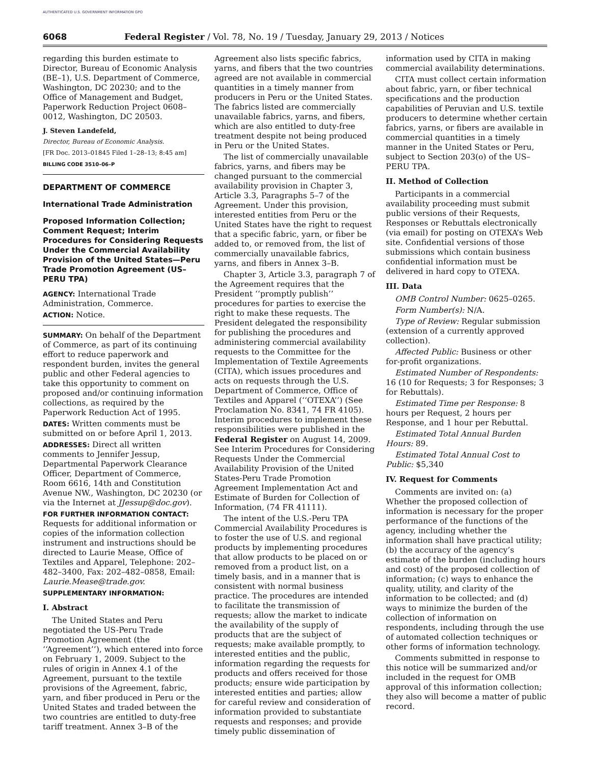AUTHENTICATED U.S. GOVERNMENT INFORMATION GPO
6068 Federal Register / Vol. 78, No. 19 / Tuesday, January 29, 2013 / Notices
regarding this burden estimate to Director, Bureau of Economic Analysis (BE–1), U.S. Department of Commerce, Washington, DC 20230; and to the Office of Management and Budget, Paperwork Reduction Project 0608–0012, Washington, DC 20503.
J. Steven Landefeld,
Director, Bureau of Economic Analysis.
[FR Doc. 2013–01845 Filed 1–28–13; 8:45 am]
BILLING CODE 3510–06–P
DEPARTMENT OF COMMERCE
International Trade Administration
Proposed Information Collection; Comment Request; Interim Procedures for Considering Requests Under the Commercial Availability Provision of the United States—Peru Trade Promotion Agreement (US–PERU TPA)
AGENCY: International Trade Administration, Commerce.
ACTION: Notice.
SUMMARY: On behalf of the Department of Commerce, as part of its continuing effort to reduce paperwork and respondent burden, invites the general public and other Federal agencies to take this opportunity to comment on proposed and/or continuing information collections, as required by the Paperwork Reduction Act of 1995.
DATES: Written comments must be submitted on or before April 1, 2013.
ADDRESSES: Direct all written comments to Jennifer Jessup, Departmental Paperwork Clearance Officer, Department of Commerce, Room 6616, 14th and Constitution Avenue NW., Washington, DC 20230 (or via the Internet at JJessup@doc.gov).
FOR FURTHER INFORMATION CONTACT: Requests for additional information or copies of the information collection instrument and instructions should be directed to Laurie Mease, Office of Textiles and Apparel, Telephone: 202–482–3400, Fax: 202–482–0858, Email: Laurie.Mease@trade.gov.
SUPPLEMENTARY INFORMATION:
I. Abstract
The United States and Peru negotiated the US-Peru Trade Promotion Agreement (the ‘‘Agreement’’), which entered into force on February 1, 2009. Subject to the rules of origin in Annex 4.1 of the Agreement, pursuant to the textile provisions of the Agreement, fabric, yarn, and fiber produced in Peru or the United States and traded between the two countries are entitled to duty-free tariff treatment. Annex 3–B of the
Agreement also lists specific fabrics, yarns, and fibers that the two countries agreed are not available in commercial quantities in a timely manner from producers in Peru or the United States. The fabrics listed are commercially unavailable fabrics, yarns, and fibers, which are also entitled to duty-free treatment despite not being produced in Peru or the United States.
The list of commercially unavailable fabrics, yarns, and fibers may be changed pursuant to the commercial availability provision in Chapter 3, Article 3.3, Paragraphs 5–7 of the Agreement. Under this provision, interested entities from Peru or the United States have the right to request that a specific fabric, yarn, or fiber be added to, or removed from, the list of commercially unavailable fabrics, yarns, and fibers in Annex 3–B.
Chapter 3, Article 3.3, paragraph 7 of the Agreement requires that the President ‘‘promptly publish’’ procedures for parties to exercise the right to make these requests. The President delegated the responsibility for publishing the procedures and administering commercial availability requests to the Committee for the Implementation of Textile Agreements (CITA), which issues procedures and acts on requests through the U.S. Department of Commerce, Office of Textiles and Apparel (‘‘OTEXA’’) (See Proclamation No. 8341, 74 FR 4105). Interim procedures to implement these responsibilities were published in the Federal Register on August 14, 2009. See Interim Procedures for Considering Requests Under the Commercial Availability Provision of the United States-Peru Trade Promotion Agreement Implementation Act and Estimate of Burden for Collection of Information, (74 FR 41111).
The intent of the U.S.-Peru TPA Commercial Availability Procedures is to foster the use of U.S. and regional products by implementing procedures that allow products to be placed on or removed from a product list, on a timely basis, and in a manner that is consistent with normal business practice. The procedures are intended to facilitate the transmission of requests; allow the market to indicate the availability of the supply of products that are the subject of requests; make available promptly, to interested entities and the public, information regarding the requests for products and offers received for those products; ensure wide participation by interested entities and parties; allow for careful review and consideration of information provided to substantiate requests and responses; and provide timely public dissemination of
information used by CITA in making commercial availability determinations.
CITA must collect certain information about fabric, yarn, or fiber technical specifications and the production capabilities of Peruvian and U.S. textile producers to determine whether certain fabrics, yarns, or fibers are available in commercial quantities in a timely manner in the United States or Peru, subject to Section 203(o) of the US–PERU TPA.
II. Method of Collection
Participants in a commercial availability proceeding must submit public versions of their Requests, Responses or Rebuttals electronically (via email) for posting on OTEXA’s Web site. Confidential versions of those submissions which contain business confidential information must be delivered in hard copy to OTEXA.
III. Data
OMB Control Number: 0625–0265.
Form Number(s): N/A.
Type of Review: Regular submission (extension of a currently approved collection).
Affected Public: Business or other for-profit organizations.
Estimated Number of Respondents: 16 (10 for Requests; 3 for Responses; 3 for Rebuttals).
Estimated Time per Response: 8 hours per Request, 2 hours per Response, and 1 hour per Rebuttal.
Estimated Total Annual Burden Hours: 89.
Estimated Total Annual Cost to Public: $5,340
IV. Request for Comments
Comments are invited on: (a) Whether the proposed collection of information is necessary for the proper performance of the functions of the agency, including whether the information shall have practical utility; (b) the accuracy of the agency’s estimate of the burden (including hours and cost) of the proposed collection of information; (c) ways to enhance the quality, utility, and clarity of the information to be collected; and (d) ways to minimize the burden of the collection of information on respondents, including through the use of automated collection techniques or other forms of information technology.
Comments submitted in response to this notice will be summarized and/or included in the request for OMB approval of this information collection; they also will become a matter of public record.